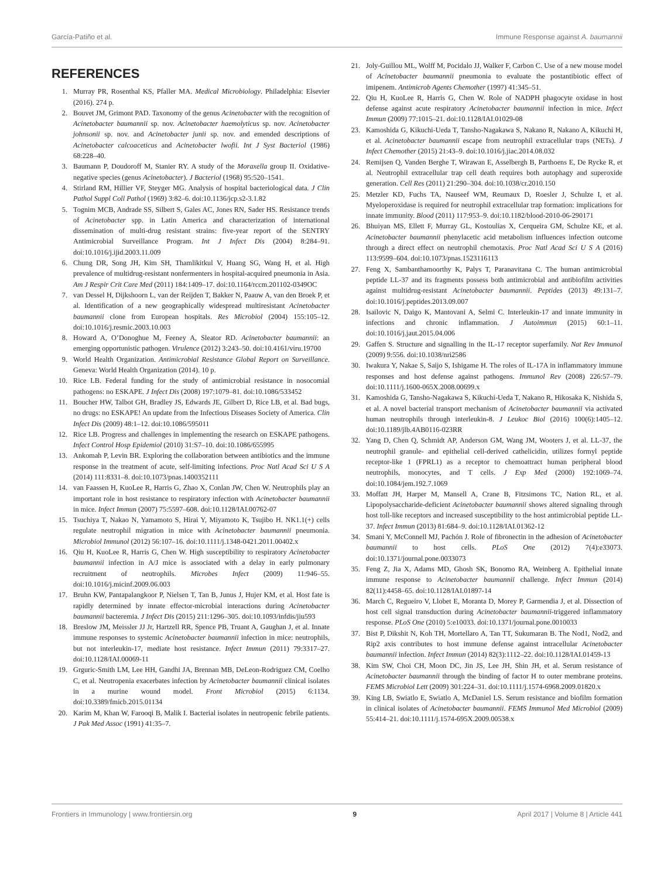García-Patiño et al. Immune Response against A. baumannii
REFERENCES
1. Murray PR, Rosenthal KS, Pfaller MA. Medical Microbiology. Philadelphia: Elsevier (2016). 274 p.
2. Bouvet JM, Grimont PAD. Taxonomy of the genus Acinetobacter with the recognition of Acinetobacter baumannii sp. nov. Acinetobacter haemolyticus sp. nov. Acinetobacter johnsonii sp. nov. and Acinetobacter junii sp. nov. and emended descriptions of Acinetobacter calcoaceticus and Acinetobacter lwofii. Int J Syst Bacteriol (1986) 68:228–40.
3. Baumann P, Doudoroff M, Stanier RY. A study of the Moraxella group II. Oxidative-negative species (genus Acinetobacter). J Bacteriol (1968) 95:520–1541.
4. Stirland RM, Hillier VF, Steyger MG. Analysis of hospital bacteriological data. J Clin Pathol Suppl Coll Pathol (1969) 3:82–6. doi:10.1136/jcp.s2-3.1.82
5. Tognim MCB, Andrade SS, Silbert S, Gales AC, Jones RN, Sader HS. Resistance trends of Acinetobacter spp. in Latin America and characterization of international dissemination of multi-drug resistant strains: five-year report of the SENTRY Antimicrobial Surveillance Program. Int J Infect Dis (2004) 8:284–91. doi:10.1016/j.ijid.2003.11.009
6. Chung DR, Song JH, Kim SH, Thamlikitkul V, Huang SG, Wang H, et al. High prevalence of multidrug-resistant nonfermenters in hospital-acquired pneumonia in Asia. Am J Respir Crit Care Med (2011) 184:1409–17. doi:10.1164/rccm.201102-0349OC
7. van Dessel H, Dijkshoorn L, van der Reijden T, Bakker N, Paauw A, van den Broek P, et al. Identification of a new geographically widespread multiresistant Acinetobacter baumannii clone from European hospitals. Res Microbiol (2004) 155:105–12. doi:10.1016/j.resmic.2003.10.003
8. Howard A, O’Donoghue M, Feeney A, Sleator RD. Acinetobacter baumannii: an emerging opportunistic pathogen. Virulence (2012) 3:243–50. doi:10.4161/viru.19700
9. World Health Organization. Antimicrobial Resistance Global Report on Surveillance. Geneva: World Health Organization (2014). 10 p.
10. Rice LB. Federal funding for the study of antimicrobial resistance in nosocomial pathogens: no ESKAPE. J Infect Dis (2008) 197:1079–81. doi:10.1086/533452
11. Boucher HW, Talbot GH, Bradley JS, Edwards JE, Gilbert D, Rice LB, et al. Bad bugs, no drugs: no ESKAPE! An update from the Infectious Diseases Society of America. Clin Infect Dis (2009) 48:1–12. doi:10.1086/595011
12. Rice LB. Progress and challenges in implementing the research on ESKAPE pathogens. Infect Control Hosp Epidemiol (2010) 31:S7–10. doi:10.1086/655995
13. Ankomah P, Levin BR. Exploring the collaboration between antibiotics and the immune response in the treatment of acute, self-limiting infections. Proc Natl Acad Sci U S A (2014) 111:8331–8. doi:10.1073/pnas.1400352111
14. van Faassen H, KuoLee R, Harris G, Zhao X, Conlan JW, Chen W. Neutrophils play an important role in host resistance to respiratory infection with Acinetobacter baumannii in mice. Infect Immun (2007) 75:5597–608. doi:10.1128/IAI.00762-07
15. Tsuchiya T, Nakao N, Yamamoto S, Hirai Y, Miyamoto K, Tsujibo H. NK1.1(+) cells regulate neutrophil migration in mice with Acinetobacter baumannii pneumonia. Microbiol Immunol (2012) 56:107–16. doi:10.1111/j.1348-0421.2011.00402.x
16. Qiu H, KuoLee R, Harris G, Chen W. High susceptibility to respiratory Acinetobacter baumannii infection in A/J mice is associated with a delay in early pulmonary recruitment of neutrophils. Microbes Infect (2009) 11:946–55. doi:10.1016/j.micinf.2009.06.003
17. Bruhn KW, Pantapalangkoor P, Nielsen T, Tan B, Junus J, Hujer KM, et al. Host fate is rapidly determined by innate effector-microbial interactions during Acinetobacter baumannii bacteremia. J Infect Dis (2015) 211:1296–305. doi:10.1093/infdis/jiu593
18. Breslow JM, Meissler JJ Jr, Hartzell RR, Spence PB, Truant A, Gaughan J, et al. Innate immune responses to systemic Acinetobacter baumannii infection in mice: neutrophils, but not interleukin-17, mediate host resistance. Infect Immun (2011) 79:3317–27. doi:10.1128/IAI.00069-11
19. Grguric-Smith LM, Lee HH, Gandhi JA, Brennan MB, DeLeon-Rodriguez CM, Coelho C, et al. Neutropenia exacerbates infection by Acinetobacter baumannii clinical isolates in a murine wound model. Front Microbiol (2015) 6:1134. doi:10.3389/fmicb.2015.01134
20. Karim M, Khan W, Farooqi B, Malik I. Bacterial isolates in neutropenic febrile patients. J Pak Med Assoc (1991) 41:35–7.
21. Joly-Guillou ML, Wolff M, Pocidalo JJ, Walker F, Carbon C. Use of a new mouse model of Acinetobacter baumannii pneumonia to evaluate the postantibiotic effect of imipenem. Antimicrob Agents Chemother (1997) 41:345–51.
22. Qiu H, KuoLee R, Harris G, Chen W. Role of NADPH phagocyte oxidase in host defense against acute respiratory Acinetobacter baumannii infection in mice. Infect Immun (2009) 77:1015–21. doi:10.1128/IAI.01029-08
23. Kamoshida G, Kikuchi-Ueda T, Tansho-Nagakawa S, Nakano R, Nakano A, Kikuchi H, et al. Acinetobacter baumannii escape from neutrophil extracellular traps (NETs). J Infect Chemother (2015) 21:43–9. doi:10.1016/j.jiac.2014.08.032
24. Remijsen Q, Vanden Berghe T, Wirawan E, Asselbergh B, Parthoens E, De Rycke R, et al. Neutrophil extracellular trap cell death requires both autophagy and superoxide generation. Cell Res (2011) 21:290–304. doi:10.1038/cr.2010.150
25. Metzler KD, Fuchs TA, Nauseef WM, Reumaux D, Roesler J, Schulze I, et al. Myeloperoxidase is required for neutrophil extracellular trap formation: implications for innate immunity. Blood (2011) 117:953–9. doi:10.1182/blood-2010-06-290171
26. Bhuiyan MS, Ellett F, Murray GL, Kostoulias X, Cerqueira GM, Schulze KE, et al. Acinetobacter baumannii phenylacetic acid metabolism influences infection outcome through a direct effect on neutrophil chemotaxis. Proc Natl Acad Sci U S A (2016) 113:9599–604. doi:10.1073/pnas.1523116113
27. Feng X, Sambanthamoorthy K, Palys T, Paranavitana C. The human antimicrobial peptide LL-37 and its fragments possess both antimicrobial and antibiofilm activities against multidrug-resistant Acinetobacter baumannii. Peptides (2013) 49:131–7. doi:10.1016/j.peptides.2013.09.007
28. Isailovic N, Daigo K, Mantovani A, Selmi C. Interleukin-17 and innate immunity in infections and chronic inflammation. J Autoimmun (2015) 60:1–11. doi:10.1016/j.jaut.2015.04.006
29. Gaffen S. Structure and signalling in the IL-17 receptor superfamily. Nat Rev Immunol (2009) 9:556. doi:10.1038/nri2586
30. Iwakura Y, Nakae S, Saijo S, Ishigame H. The roles of IL-17A in inflammatory immune responses and host defense against pathogens. Immunol Rev (2008) 226:57–79. doi:10.1111/j.1600-065X.2008.00699.x
31. Kamoshida G, Tansho-Nagakawa S, Kikuchi-Ueda T, Nakano R, Hikosaka K, Nishida S, et al. A novel bacterial transport mechanism of Acinetobacter baumannii via activated human neutrophils through interleukin-8. J Leukoc Biol (2016) 100(6):1405–12. doi:10.1189/jlb.4AB0116-023RR
32. Yang D, Chen Q, Schmidt AP, Anderson GM, Wang JM, Wooters J, et al. LL-37, the neutrophil granule- and epithelial cell-derived cathelicidin, utilizes formyl peptide receptor-like 1 (FPRL1) as a receptor to chemoattract human peripheral blood neutrophils, monocytes, and T cells. J Exp Med (2000) 192:1069–74. doi:10.1084/jem.192.7.1069
33. Moffatt JH, Harper M, Mansell A, Crane B, Fitzsimons TC, Nation RL, et al. Lipopolysaccharide-deficient Acinetobacter baumannii shows altered signaling through host toll-like receptors and increased susceptibility to the host antimicrobial peptide LL-37. Infect Immun (2013) 81:684–9. doi:10.1128/IAI.01362-12
34. Smani Y, McConnell MJ, Pachón J. Role of fibronectin in the adhesion of Acinetobacter baumannii to host cells. PLoS One (2012) 7(4):e33073. doi:10.1371/journal.pone.0033073
35. Feng Z, Jia X, Adams MD, Ghosh SK, Bonomo RA, Weinberg A. Epithelial innate immune response to Acinetobacter baumannii challenge. Infect Immun (2014) 82(11):4458–65. doi:10.1128/IAI.01897-14
36. March C, Regueiro V, Llobet E, Moranta D, Morey P, Garmendia J, et al. Dissection of host cell signal transduction during Acinetobacter baumannii-triggered inflammatory response. PLoS One (2010) 5:e10033. doi:10.1371/journal.pone.0010033
37. Bist P, Dikshit N, Koh TH, Mortellaro A, Tan TT, Sukumaran B. The Nod1, Nod2, and Rip2 axis contributes to host immune defense against intracellular Acinetobacter baumannii infection. Infect Immun (2014) 82(3):1112–22. doi:10.1128/IAI.01459-13
38. Kim SW, Choi CH, Moon DC, Jin JS, Lee JH, Shin JH, et al. Serum resistance of Acinetobacter baumannii through the binding of factor H to outer membrane proteins. FEMS Microbiol Lett (2009) 301:224–31. doi:10.1111/j.1574-6968.2009.01820.x
39. King LB, Swiatlo E, Swiatlo A, McDaniel LS. Serum resistance and biofilm formation in clinical isolates of Acinetobacter baumannii. FEMS Immunol Med Microbiol (2009) 55:414–21. doi:10.1111/j.1574-695X.2009.00538.x
Frontiers in Immunology | www.frontiersin.org 9 April 2017 | Volume 8 | Article 441